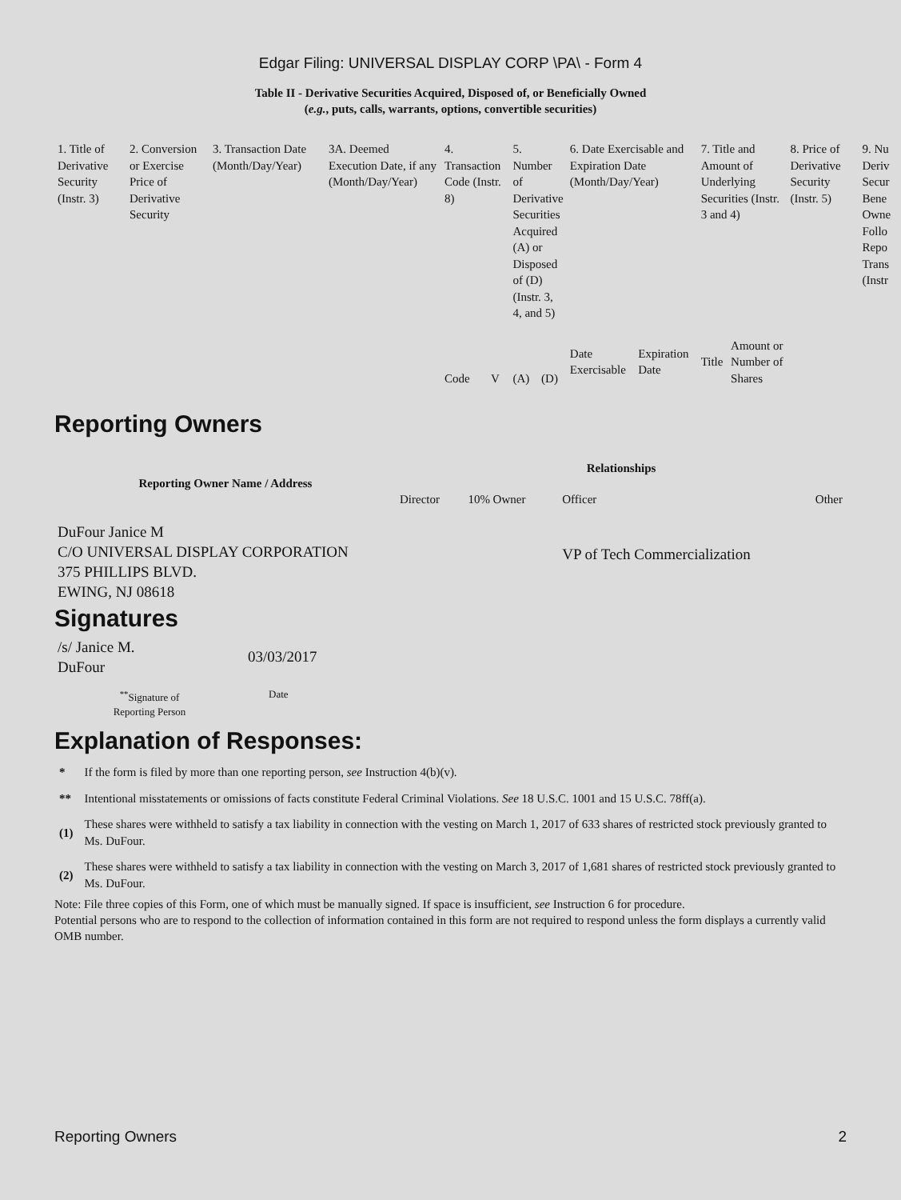Edgar Filing: UNIVERSAL DISPLAY CORP \PA\ - Form 4
Table II - Derivative Securities Acquired, Disposed of, or Beneficially Owned
(e.g., puts, calls, warrants, options, convertible securities)
| 1. Title of Derivative Security (Instr. 3) | 2. Conversion or Exercise Price of Derivative Security | 3. Transaction Date (Month/Day/Year) | 3A. Deemed Execution Date, if any (Month/Day/Year) | 4. Transaction Code (Instr. 8) | | 5. Number of Derivative Securities Acquired (A) or Disposed of (D) (Instr. 3, 4, and 5) | | 6. Date Exercisable and Expiration Date (Month/Day/Year) | | 7. Title and Amount of Underlying Securities (Instr. 3 and 4) | | 8. Price of Derivative Security (Instr. 5) | 9. Nu Deriv Secur Bene Owne Follo Repo Trans (Instr |
| --- | --- | --- | --- | --- | --- | --- | --- | --- | --- | --- | --- | --- | --- |
| | | | | Code | V | (A) | (D) | Date Exercisable | Expiration Date | Title | Amount or Number of Shares | | |
Reporting Owners
| Reporting Owner Name / Address | Relationships | | | |
| --- | --- | --- | --- | --- |
| | Director | 10% Owner | Officer | Other |
| DuFour Janice M C/O UNIVERSAL DISPLAY CORPORATION 375 PHILLIPS BLVD. EWING, NJ 08618 | | | VP of Tech Commercialization | |
Signatures
| /s/ Janice M. DuFour | 03/03/2017 |
| <sup>**</sup> Signature of Reporting Person | Date |
Explanation of Responses:
| * | If the form is filed by more than one reporting person, see Instruction 4(b)(v). |
| ** | Intentional misstatements or omissions of facts constitute Federal Criminal Violations. See 18 U.S.C. 1001 and 15 U.S.C. 78ff(a). |
| (1) | These shares were withheld to satisfy a tax liability in connection with the vesting on March 1, 2017 of 633 shares of restricted stock previously granted to Ms. DuFour. |
| (2) | These shares were withheld to satisfy a tax liability in connection with the vesting on March 3, 2017 of 1,681 shares of restricted stock previously granted to Ms. DuFour. |
Note: File three copies of this Form, one of which must be manually signed. If space is insufficient, see Instruction 6 for procedure.
Potential persons who are to respond to the collection of information contained in this form are not required to respond unless the form displays a currently valid OMB number.
Reporting Owners 2